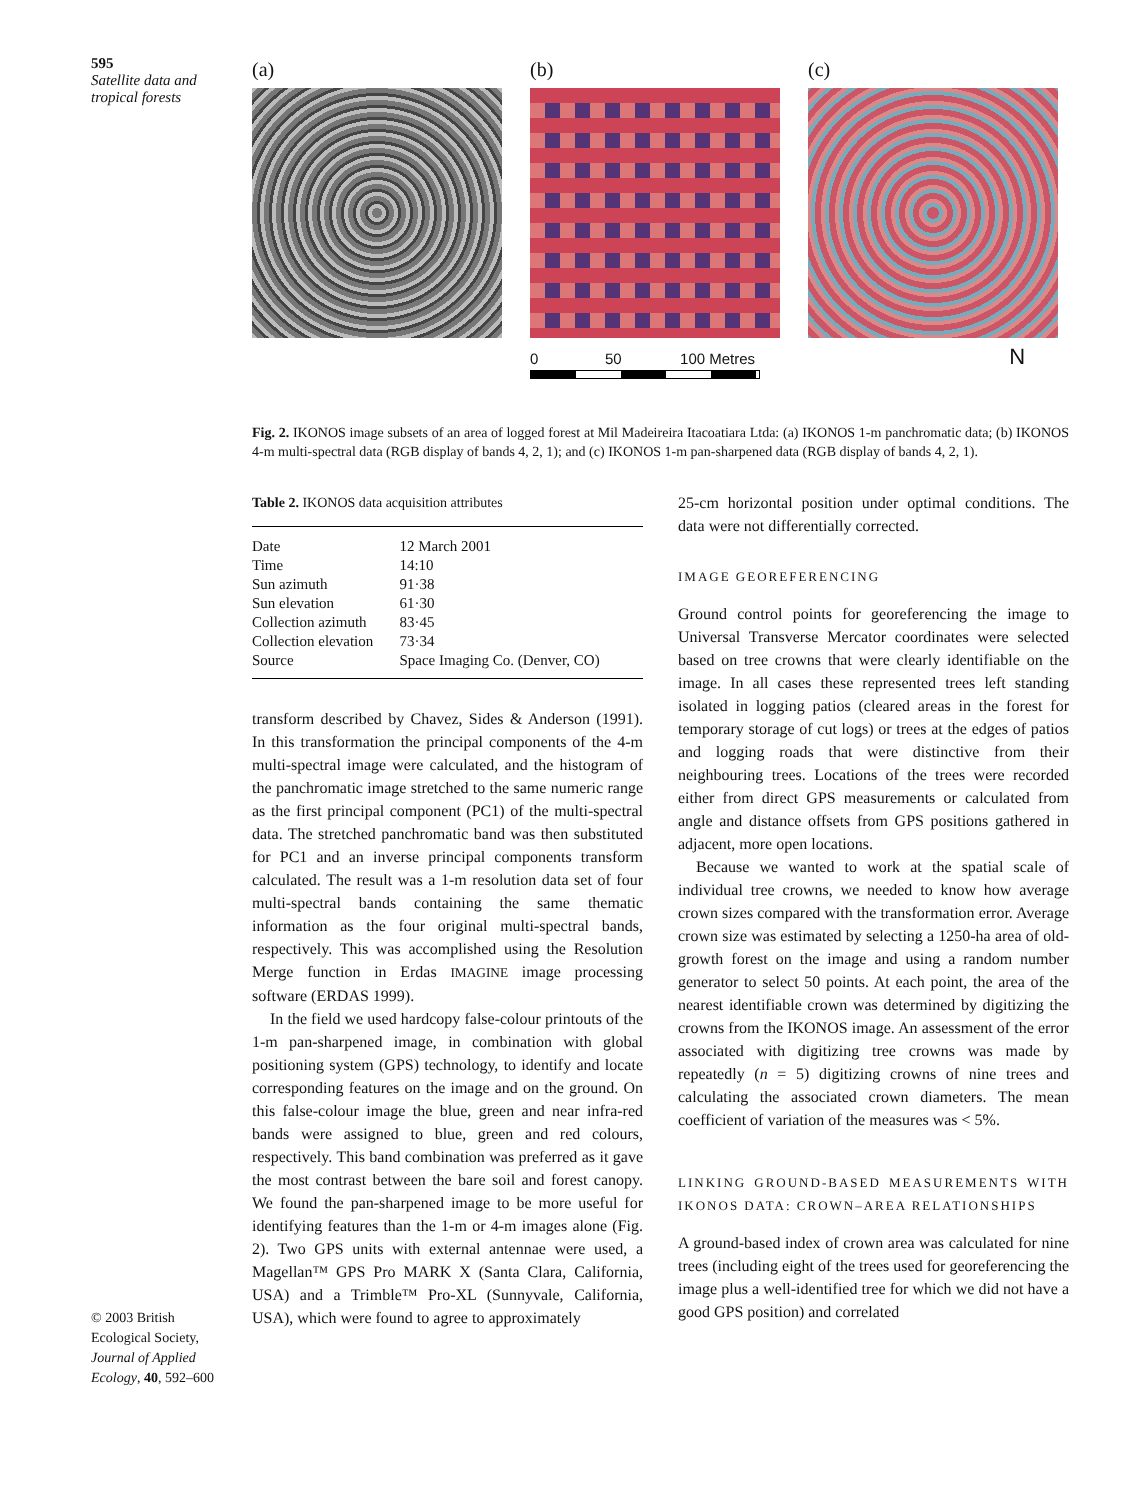595
Satellite data and tropical forests
© 2003 British Ecological Society, Journal of Applied Ecology, 40, 592–600
(a) (b) (c)
0 50 100 Metres N
Fig. 2. IKONOS image subsets of an area of logged forest at Mil Madeireira Itacoatiara Ltda: (a) IKONOS 1-m panchromatic data; (b) IKONOS 4-m multi-spectral data (RGB display of bands 4, 2, 1); and (c) IKONOS 1-m pan-sharpened data (RGB display of bands 4, 2, 1).
Table 2. IKONOS data acquisition attributes
| Date | 12 March 2001 |
| Time | 14:10 |
| Sun azimuth | 91·38 |
| Sun elevation | 61·30 |
| Collection azimuth | 83·45 |
| Collection elevation | 73·34 |
| Source | Space Imaging Co. (Denver, CO) |
transform described by Chavez, Sides & Anderson (1991). In this transformation the principal components of the 4-m multi-spectral image were calculated, and the histogram of the panchromatic image stretched to the same numeric range as the first principal component (PC1) of the multi-spectral data. The stretched panchromatic band was then substituted for PC1 and an inverse principal components transform calculated. The result was a 1-m resolution data set of four multi-spectral bands containing the same thematic information as the four original multi-spectral bands, respectively. This was accomplished using the Resolution Merge function in Erdas IMAGINE image processing software (ERDAS 1999).
In the field we used hardcopy false-colour printouts of the 1-m pan-sharpened image, in combination with global positioning system (GPS) technology, to identify and locate corresponding features on the image and on the ground. On this false-colour image the blue, green and near infra-red bands were assigned to blue, green and red colours, respectively. This band combination was preferred as it gave the most contrast between the bare soil and forest canopy. We found the pan-sharpened image to be more useful for identifying features than the 1-m or 4-m images alone (Fig. 2). Two GPS units with external antennae were used, a Magellan™ GPS Pro MARK X (Santa Clara, California, USA) and a Trimble™ Pro-XL (Sunnyvale, California, USA), which were found to agree to approximately
25-cm horizontal position under optimal conditions. The data were not differentially corrected.
IMAGE GEOREFERENCING
Ground control points for georeferencing the image to Universal Transverse Mercator coordinates were selected based on tree crowns that were clearly identifiable on the image. In all cases these represented trees left standing isolated in logging patios (cleared areas in the forest for temporary storage of cut logs) or trees at the edges of patios and logging roads that were distinctive from their neighbouring trees. Locations of the trees were recorded either from direct GPS measurements or calculated from angle and distance offsets from GPS positions gathered in adjacent, more open locations.
Because we wanted to work at the spatial scale of individual tree crowns, we needed to know how average crown sizes compared with the transformation error. Average crown size was estimated by selecting a 1250-ha area of old-growth forest on the image and using a random number generator to select 50 points. At each point, the area of the nearest identifiable crown was determined by digitizing the crowns from the IKONOS image. An assessment of the error associated with digitizing tree crowns was made by repeatedly (n = 5) digitizing crowns of nine trees and calculating the associated crown diameters. The mean coefficient of variation of the measures was < 5%.
LINKING GROUND-BASED MEASUREMENTS WITH IKONOS DATA: CROWN–AREA RELATIONSHIPS
A ground-based index of crown area was calculated for nine trees (including eight of the trees used for georeferencing the image plus a well-identified tree for which we did not have a good GPS position) and correlated